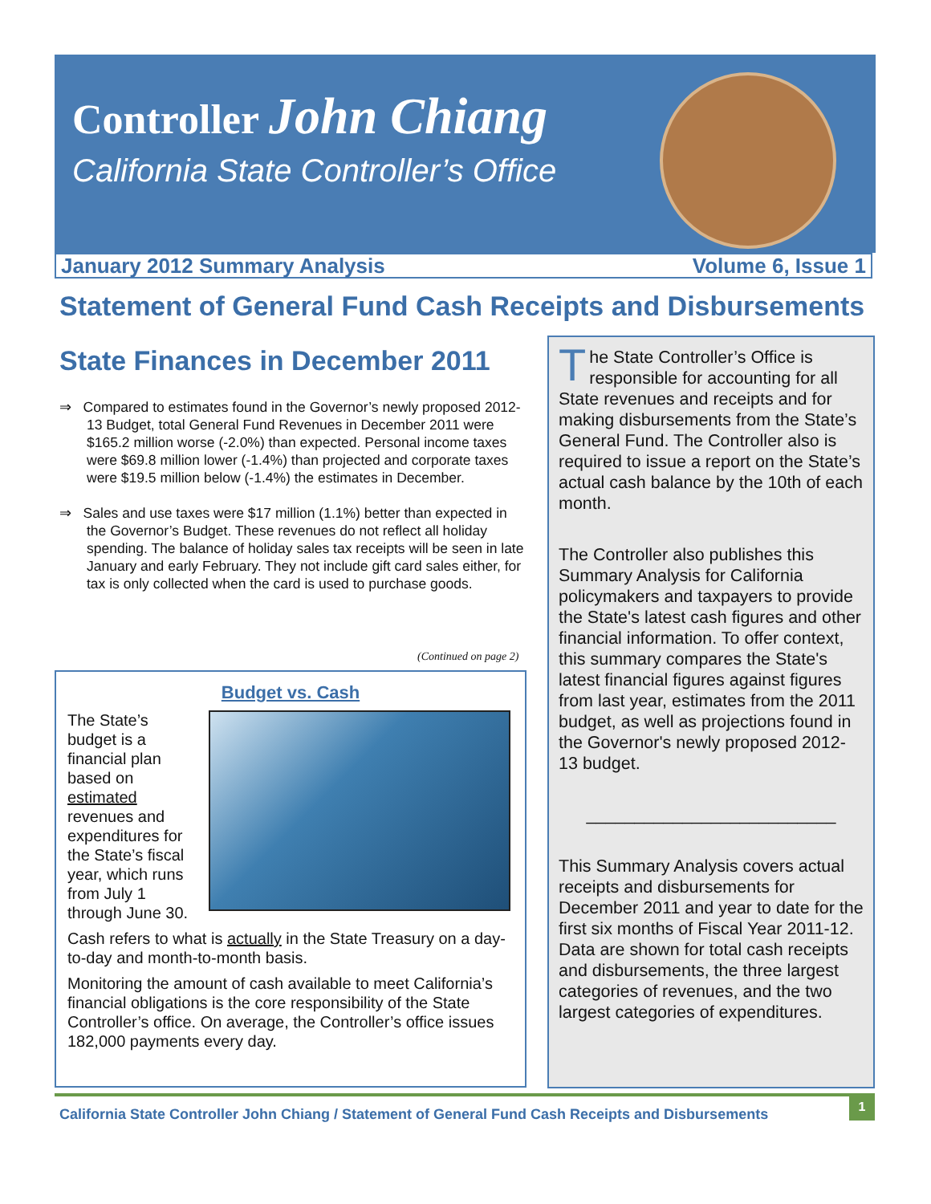Controller John Chiang
California State Controller’s Office
January 2012 Summary Analysis Volume 6, Issue 1
Statement of General Fund Cash Receipts and Disbursements
State Finances in December 2011
⇒ Compared to estimates found in the Governor’s newly proposed 2012-13 Budget, total General Fund Revenues in December 2011 were $165.2 million worse (-2.0%) than expected. Personal income taxes were $69.8 million lower (-1.4%) than projected and corporate taxes were $19.5 million below (-1.4%) the estimates in December.
⇒ Sales and use taxes were $17 million (1.1%) better than expected in the Governor’s Budget. These revenues do not reflect all holiday spending. The balance of holiday sales tax receipts will be seen in late January and early February. They not include gift card sales either, for tax is only collected when the card is used to purchase goods.
(Continued on page 2)
Budget vs. Cash
The State’s budget is a financial plan based on estimated revenues and expenditures for the State’s fiscal year, which runs from July 1 through June 30.
Cash refers to what is actually in the State Treasury on a day-to-day and month-to-month basis.
Monitoring the amount of cash available to meet California’s financial obligations is the core responsibility of the State Controller’s office. On average, the Controller’s office issues 182,000 payments every day.
The State Controller’s Office is responsible for accounting for all State revenues and receipts and for making disbursements from the State’s General Fund. The Controller also is required to issue a report on the State’s actual cash balance by the 10th of each month.
The Controller also publishes this Summary Analysis for California policymakers and taxpayers to provide the State's latest cash figures and other financial information. To offer context, this summary compares the State's latest financial figures against figures from last year, estimates from the 2011 budget, as well as projections found in the Governor's newly proposed 2012-13 budget.
__________________________
This Summary Analysis covers actual receipts and disbursements for December 2011 and year to date for the first six months of Fiscal Year 2011-12. Data are shown for total cash receipts and disbursements, the three largest categories of revenues, and the two largest categories of expenditures.
California State Controller John Chiang / Statement of General Fund Cash Receipts and Disbursements
1